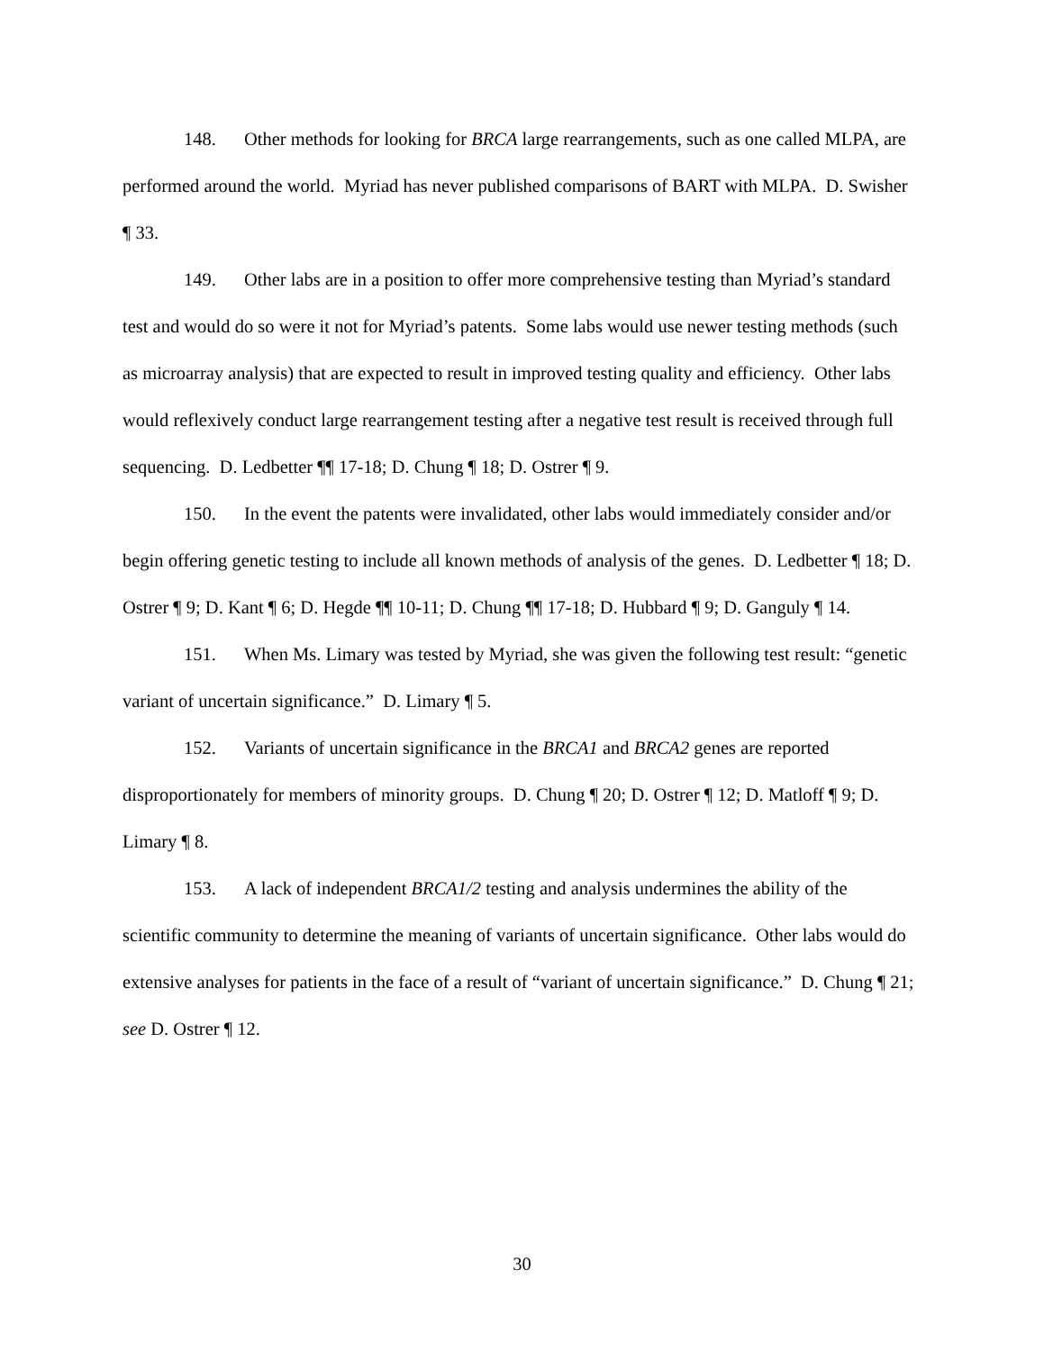148. Other methods for looking for BRCA large rearrangements, such as one called MLPA, are performed around the world. Myriad has never published comparisons of BART with MLPA. D. Swisher ¶ 33.
149. Other labs are in a position to offer more comprehensive testing than Myriad’s standard test and would do so were it not for Myriad’s patents. Some labs would use newer testing methods (such as microarray analysis) that are expected to result in improved testing quality and efficiency. Other labs would reflexively conduct large rearrangement testing after a negative test result is received through full sequencing. D. Ledbetter ¶¶ 17-18; D. Chung ¶ 18; D. Ostrer ¶ 9.
150. In the event the patents were invalidated, other labs would immediately consider and/or begin offering genetic testing to include all known methods of analysis of the genes. D. Ledbetter ¶ 18; D. Ostrer ¶ 9; D. Kant ¶ 6; D. Hegde ¶¶ 10-11; D. Chung ¶¶ 17-18; D. Hubbard ¶ 9; D. Ganguly ¶ 14.
151. When Ms. Limary was tested by Myriad, she was given the following test result: “genetic variant of uncertain significance.” D. Limary ¶ 5.
152. Variants of uncertain significance in the BRCA1 and BRCA2 genes are reported disproportionately for members of minority groups. D. Chung ¶ 20; D. Ostrer ¶ 12; D. Matloff ¶ 9; D. Limary ¶ 8.
153. A lack of independent BRCA1/2 testing and analysis undermines the ability of the scientific community to determine the meaning of variants of uncertain significance. Other labs would do extensive analyses for patients in the face of a result of “variant of uncertain significance.” D. Chung ¶ 21; see D. Ostrer ¶ 12.
30